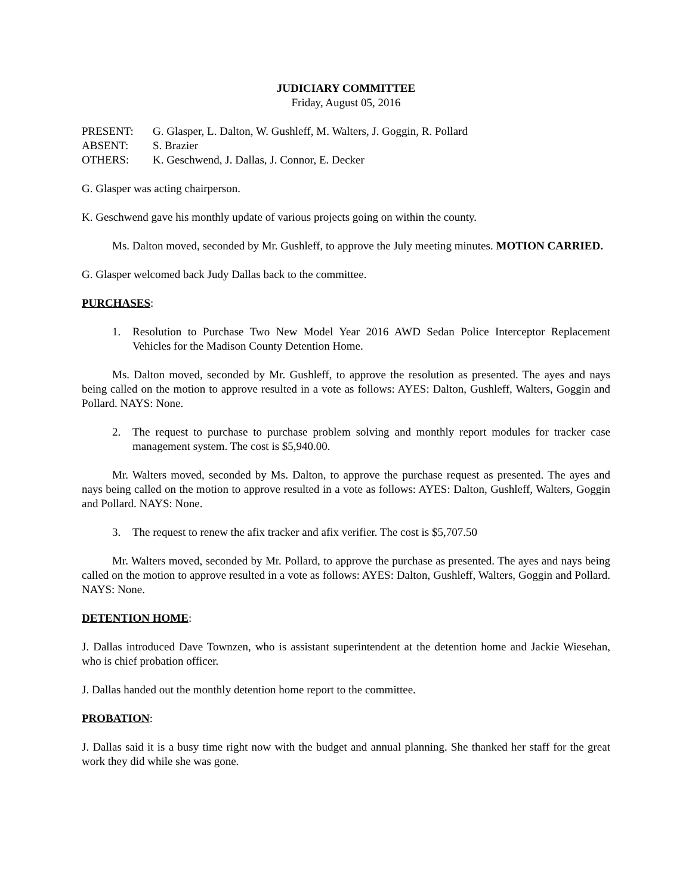JUDICIARY COMMITTEE
Friday, August 05, 2016
| PRESENT: | G. Glasper, L. Dalton, W. Gushleff, M. Walters, J. Goggin, R. Pollard |
| ABSENT: | S. Brazier |
| OTHERS: | K. Geschwend, J. Dallas, J. Connor, E. Decker |
G. Glasper was acting chairperson.
K. Geschwend gave his monthly update of various projects going on within the county.
Ms. Dalton moved, seconded by Mr. Gushleff, to approve the July meeting minutes. MOTION CARRIED.
G. Glasper welcomed back Judy Dallas back to the committee.
PURCHASES:
1. Resolution to Purchase Two New Model Year 2016 AWD Sedan Police Interceptor Replacement Vehicles for the Madison County Detention Home.
Ms. Dalton moved, seconded by Mr. Gushleff, to approve the resolution as presented. The ayes and nays being called on the motion to approve resulted in a vote as follows: AYES: Dalton, Gushleff, Walters, Goggin and Pollard. NAYS: None.
2. The request to purchase to purchase problem solving and monthly report modules for tracker case management system. The cost is $5,940.00.
Mr. Walters moved, seconded by Ms. Dalton, to approve the purchase request as presented. The ayes and nays being called on the motion to approve resulted in a vote as follows: AYES: Dalton, Gushleff, Walters, Goggin and Pollard. NAYS: None.
3. The request to renew the afix tracker and afix verifier. The cost is $5,707.50
Mr. Walters moved, seconded by Mr. Pollard, to approve the purchase as presented. The ayes and nays being called on the motion to approve resulted in a vote as follows: AYES: Dalton, Gushleff, Walters, Goggin and Pollard. NAYS: None.
DETENTION HOME:
J. Dallas introduced Dave Townzen, who is assistant superintendent at the detention home and Jackie Wiesehan, who is chief probation officer.
J. Dallas handed out the monthly detention home report to the committee.
PROBATION:
J. Dallas said it is a busy time right now with the budget and annual planning. She thanked her staff for the great work they did while she was gone.